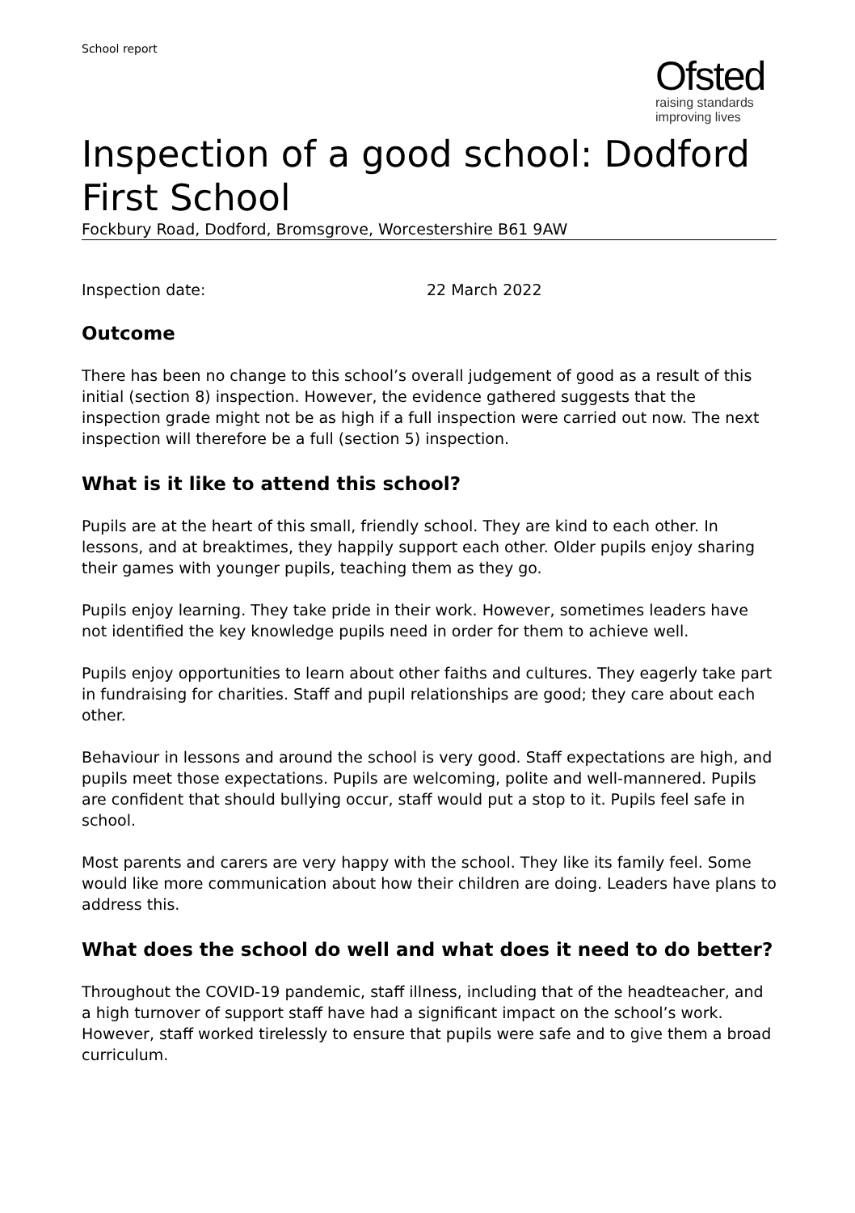School report
Ofsted
raising standards
improving lives
Inspection of a good school: Dodford First School
Fockbury Road, Dodford, Bromsgrove, Worcestershire B61 9AW
Inspection date: 22 March 2022
Outcome
There has been no change to this school’s overall judgement of good as a result of this initial (section 8) inspection. However, the evidence gathered suggests that the inspection grade might not be as high if a full inspection were carried out now. The next inspection will therefore be a full (section 5) inspection.
What is it like to attend this school?
Pupils are at the heart of this small, friendly school. They are kind to each other. In lessons, and at breaktimes, they happily support each other. Older pupils enjoy sharing their games with younger pupils, teaching them as they go.
Pupils enjoy learning. They take pride in their work. However, sometimes leaders have not identified the key knowledge pupils need in order for them to achieve well.
Pupils enjoy opportunities to learn about other faiths and cultures. They eagerly take part in fundraising for charities. Staff and pupil relationships are good; they care about each other.
Behaviour in lessons and around the school is very good. Staff expectations are high, and pupils meet those expectations. Pupils are welcoming, polite and well-mannered. Pupils are confident that should bullying occur, staff would put a stop to it. Pupils feel safe in school.
Most parents and carers are very happy with the school. They like its family feel. Some would like more communication about how their children are doing. Leaders have plans to address this.
What does the school do well and what does it need to do better?
Throughout the COVID-19 pandemic, staff illness, including that of the headteacher, and a high turnover of support staff have had a significant impact on the school’s work. However, staff worked tirelessly to ensure that pupils were safe and to give them a broad curriculum.